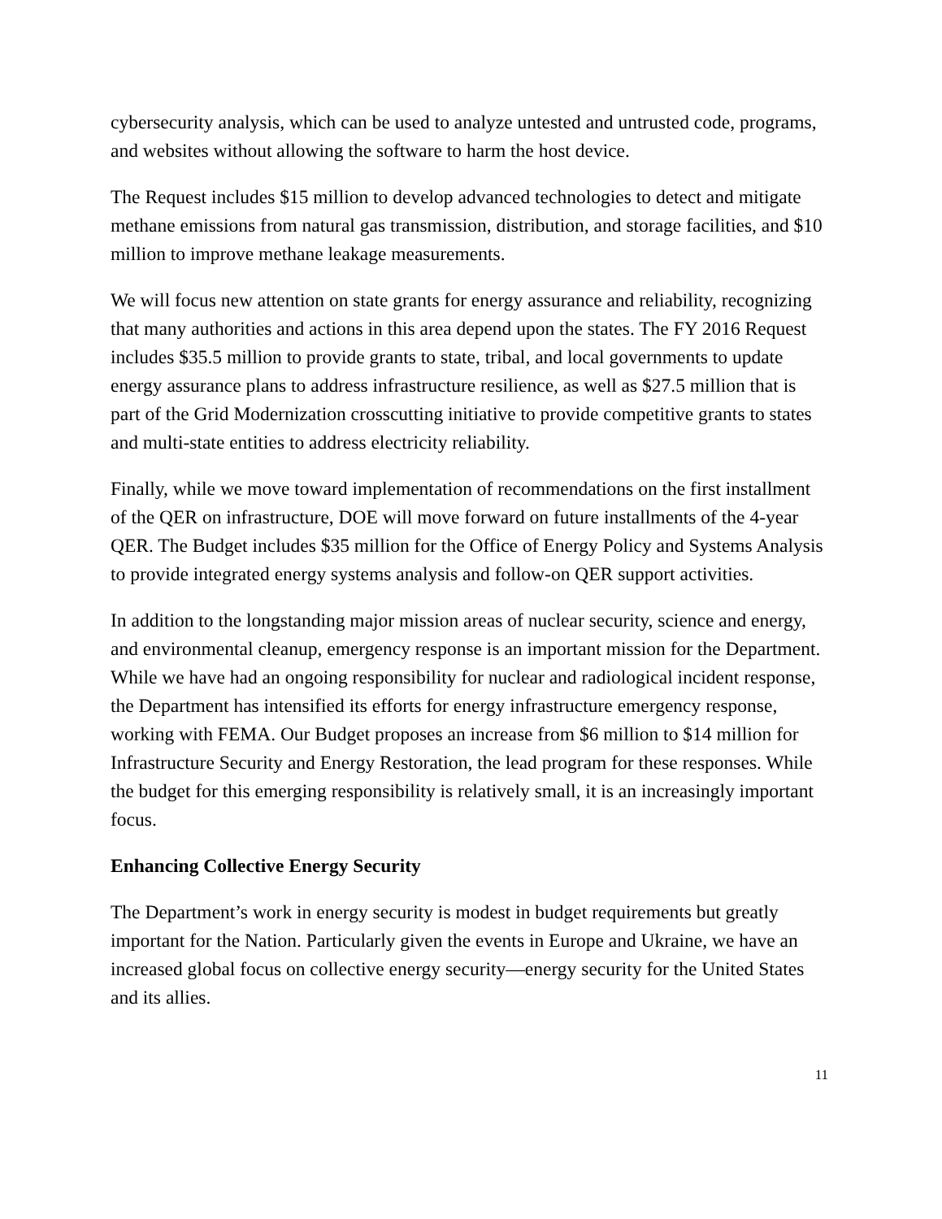cybersecurity analysis, which can be used to analyze untested and untrusted code, programs, and websites without allowing the software to harm the host device.
The Request includes $15 million to develop advanced technologies to detect and mitigate methane emissions from natural gas transmission, distribution, and storage facilities, and $10 million to improve methane leakage measurements.
We will focus new attention on state grants for energy assurance and reliability, recognizing that many authorities and actions in this area depend upon the states. The FY 2016 Request includes $35.5 million to provide grants to state, tribal, and local governments to update energy assurance plans to address infrastructure resilience, as well as $27.5 million that is part of the Grid Modernization crosscutting initiative to provide competitive grants to states and multi-state entities to address electricity reliability.
Finally, while we move toward implementation of recommendations on the first installment of the QER on infrastructure, DOE will move forward on future installments of the 4-year QER. The Budget includes $35 million for the Office of Energy Policy and Systems Analysis to provide integrated energy systems analysis and follow-on QER support activities.
In addition to the longstanding major mission areas of nuclear security, science and energy, and environmental cleanup, emergency response is an important mission for the Department. While we have had an ongoing responsibility for nuclear and radiological incident response, the Department has intensified its efforts for energy infrastructure emergency response, working with FEMA. Our Budget proposes an increase from $6 million to $14 million for Infrastructure Security and Energy Restoration, the lead program for these responses. While the budget for this emerging responsibility is relatively small, it is an increasingly important focus.
Enhancing Collective Energy Security
The Department’s work in energy security is modest in budget requirements but greatly important for the Nation. Particularly given the events in Europe and Ukraine, we have an increased global focus on collective energy security—energy security for the United States and its allies.
11